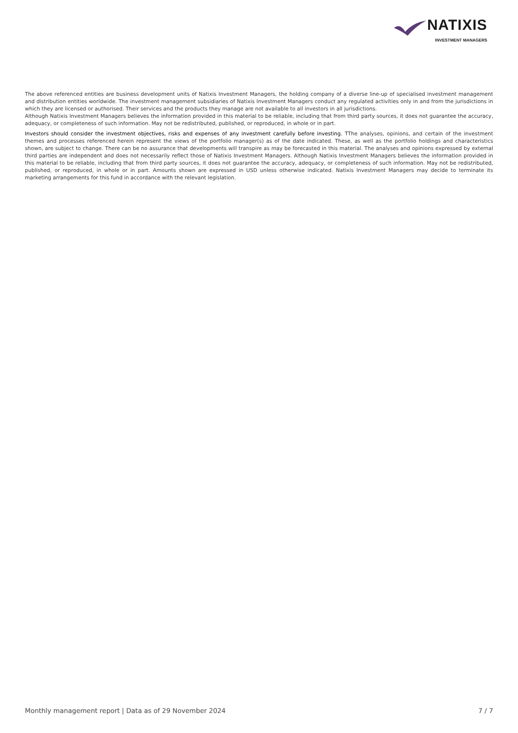NATIXIS
INVESTMENT MANAGERS
The above referenced entities are business development units of Natixis Investment Managers, the holding company of a diverse line-up of specialised investment management and distribution entities worldwide. The investment management subsidiaries of Natixis Investment Managers conduct any regulated activities only in and from the jurisdictions in which they are licensed or authorised. Their services and the products they manage are not available to all investors in all jurisdictions.
Although Natixis Investment Managers believes the information provided in this material to be reliable, including that from third party sources, it does not guarantee the accuracy, adequacy, or completeness of such information. May not be redistributed, published, or reproduced, in whole or in part.
Investors should consider the investment objectives, risks and expenses of any investment carefully before investing. TThe analyses, opinions, and certain of the investment themes and processes referenced herein represent the views of the portfolio manager(s) as of the date indicated. These, as well as the portfolio holdings and characteristics shown, are subject to change. There can be no assurance that developments will transpire as may be forecasted in this material. The analyses and opinions expressed by external third parties are independent and does not necessarily reflect those of Natixis Investment Managers. Although Natixis Investment Managers believes the information provided in this material to be reliable, including that from third party sources, it does not guarantee the accuracy, adequacy, or completeness of such information. May not be redistributed, published, or reproduced, in whole or in part. Amounts shown are expressed in USD unless otherwise indicated. Natixis Investment Managers may decide to terminate its marketing arrangements for this fund in accordance with the relevant legislation.
Monthly management report | Data as of 29 November 2024 7 / 7